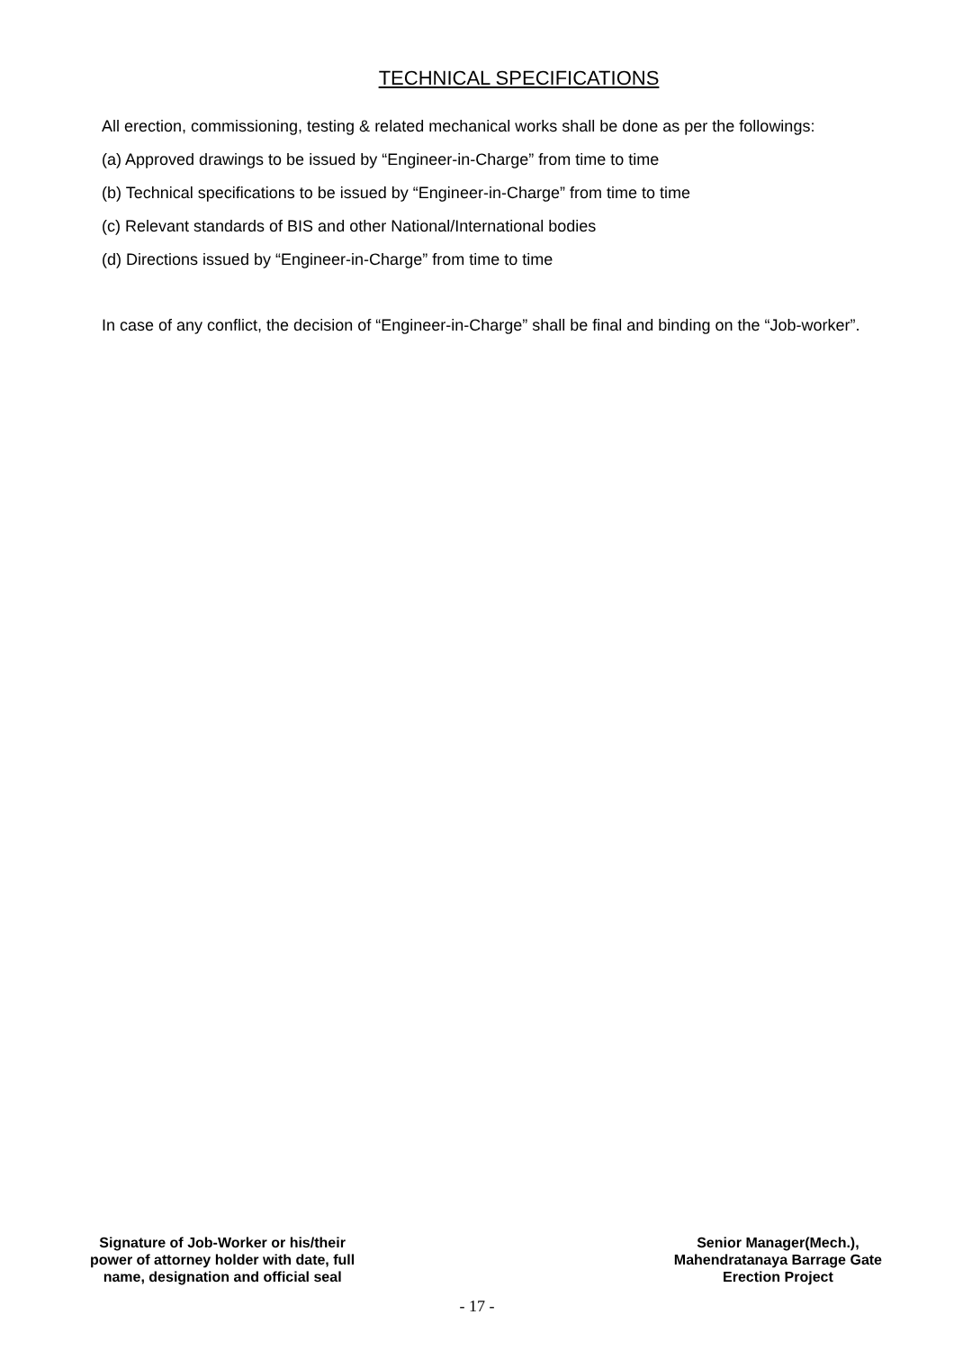TECHNICAL SPECIFICATIONS
All erection, commissioning, testing & related mechanical works shall be done as per the followings:
(a) Approved drawings to be issued by “Engineer-in-Charge” from time to time
(b) Technical specifications to be issued by “Engineer-in-Charge” from time to time
(c) Relevant standards of BIS and other National/International bodies
(d) Directions issued by “Engineer-in-Charge” from time to time
In case of any conflict, the decision of “Engineer-in-Charge” shall be final and binding on the “Job-worker”.
Signature of Job-Worker or his/their
power of attorney holder with date, full
name, designation and official seal
Senior Manager(Mech.),
Mahendratanaya Barrage Gate
Erection Project
- 17 -